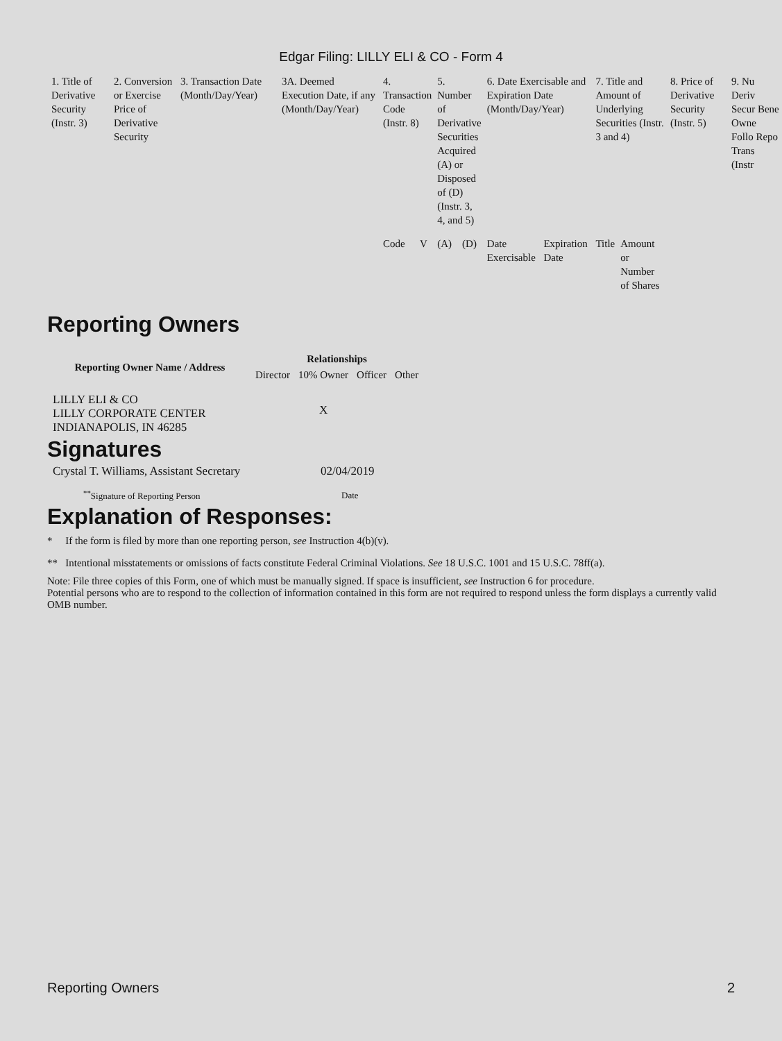Edgar Filing: LILLY ELI & CO - Form 4
| 1. Title of Derivative Security (Instr. 3) | 2. Conversion or Exercise Price of Derivative Security | 3. Transaction Date (Month/Day/Year) | 3A. Deemed Execution Date, if any (Month/Day/Year) | 4. Transaction Code (Instr. 8) | | 5. Number of Derivative Securities Acquired (A) or Disposed of (D) (Instr. 3, 4, and 5) | | 6. Date Exercisable and Expiration Date (Month/Day/Year) | | 7. Title and Amount of Underlying Securities (Instr. 3 and 4) | | 8. Price of Derivative Security (Instr. 5) | 9. Nu Deriv Secur Bene Owne Follo Repo Trans (Instr |
| --- | --- | --- | --- | --- | --- | --- | --- | --- | --- | --- | --- | --- | --- |
| | | | | Code | V | (A) | (D) | Date Exercisable | Expiration Date | Title | Amount or Number of Shares | | |
Reporting Owners
| Reporting Owner Name / Address | Relationships | | | |
| --- | --- | --- | --- | --- |
| | Director | 10% Owner | Officer | Other |
| LILLY ELI & CO LILLY CORPORATE CENTER INDIANAPOLIS, IN 46285 | | X | | |
Signatures
| Crystal T. Williams, Assistant Secretary | 02/04/2019 |
| <sup>**</sup> Signature of Reporting Person | Date |
Explanation of Responses:
* If the form is filed by more than one reporting person, see Instruction 4(b)(v).
** Intentional misstatements or omissions of facts constitute Federal Criminal Violations. See 18 U.S.C. 1001 and 15 U.S.C. 78ff(a).
Note: File three copies of this Form, one of which must be manually signed. If space is insufficient, see Instruction 6 for procedure.
Potential persons who are to respond to the collection of information contained in this form are not required to respond unless the form displays a currently valid OMB number.
Reporting Owners 2